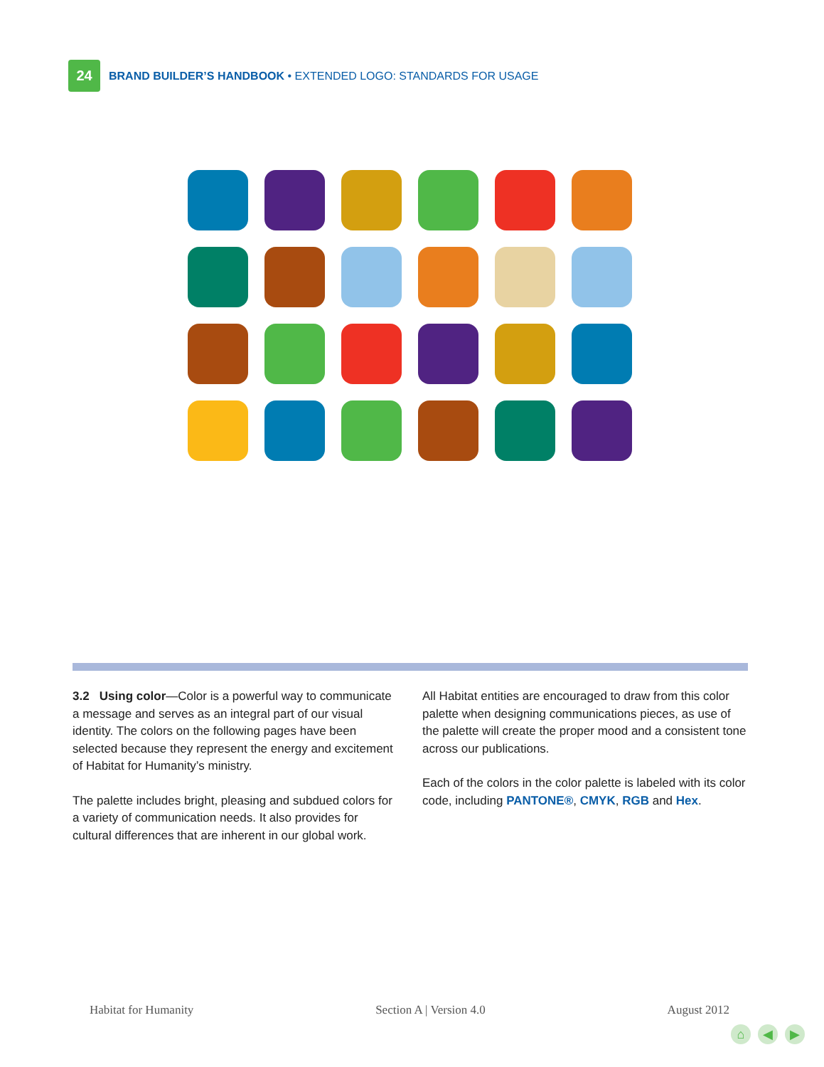24
BRAND BUILDER’S HANDBOOK • EXTENDED LOGO: STANDARDS FOR USAGE
3.2 Using color—Color is a powerful way to communicate a message and serves as an integral part of our visual identity. The colors on the following pages have been selected because they represent the energy and excitement of Habitat for Humanity’s ministry.
The palette includes bright, pleasing and subdued colors for a variety of communication needs. It also provides for cultural differences that are inherent in our global work.
All Habitat entities are encouraged to draw from this color palette when designing communications pieces, as use of the palette will create the proper mood and a consistent tone across our publications.
Each of the colors in the color palette is labeled with its color code, including PANTONE®, CMYK, RGB and Hex.
Habitat for Humanity Section A | Version 4.0 August 2012
⌂ ◀ ▶